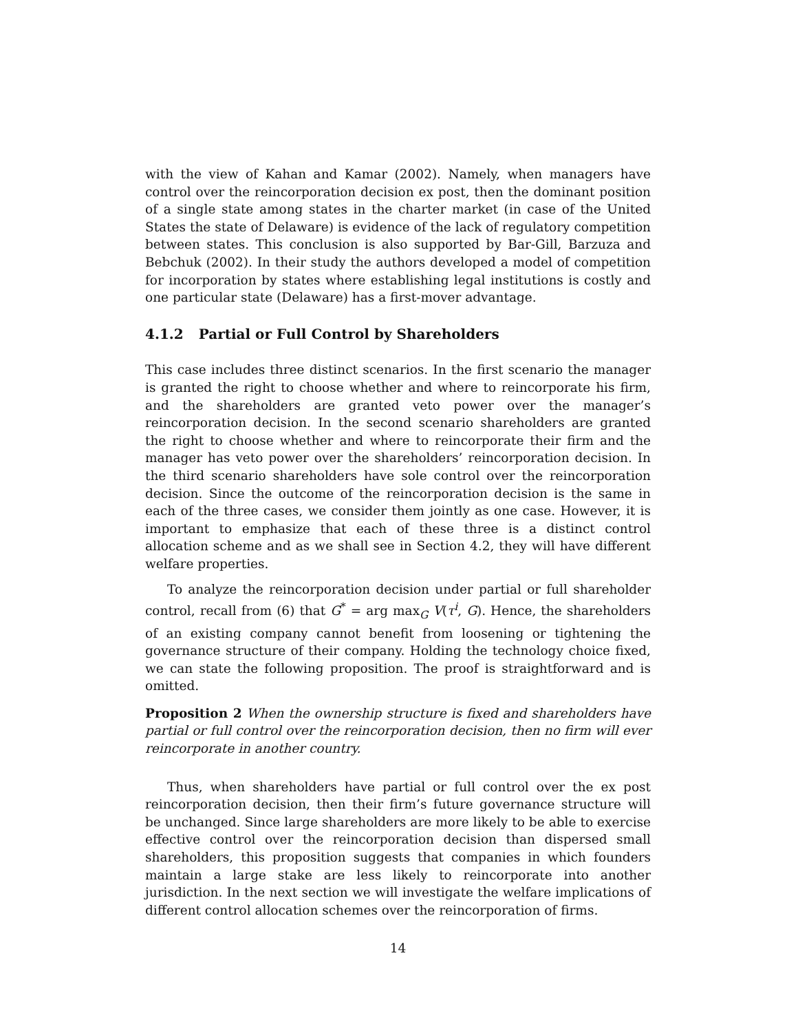with the view of Kahan and Kamar (2002). Namely, when managers have control over the reincorporation decision ex post, then the dominant position of a single state among states in the charter market (in case of the United States the state of Delaware) is evidence of the lack of regulatory competition between states. This conclusion is also supported by Bar-Gill, Barzuza and Bebchuk (2002). In their study the authors developed a model of competition for incorporation by states where establishing legal institutions is costly and one particular state (Delaware) has a first-mover advantage.
4.1.2 Partial or Full Control by Shareholders
This case includes three distinct scenarios. In the first scenario the manager is granted the right to choose whether and where to reincorporate his firm, and the shareholders are granted veto power over the manager’s reincorporation decision. In the second scenario shareholders are granted the right to choose whether and where to reincorporate their firm and the manager has veto power over the shareholders’ reincorporation decision. In the third scenario shareholders have sole control over the reincorporation decision. Since the outcome of the reincorporation decision is the same in each of the three cases, we consider them jointly as one case. However, it is important to emphasize that each of these three is a distinct control allocation scheme and as we shall see in Section 4.2, they will have different welfare properties.
To analyze the reincorporation decision under partial or full shareholder control, recall from (6) that G<sup>*</sup> = arg max<sub>G</sub> V(τ<sup>i</sup>, G). Hence, the shareholders of an existing company cannot benefit from loosening or tightening the governance structure of their company. Holding the technology choice fixed, we can state the following proposition. The proof is straightforward and is omitted.
Proposition 2 When the ownership structure is fixed and shareholders have partial or full control over the reincorporation decision, then no firm will ever reincorporate in another country.
Thus, when shareholders have partial or full control over the ex post reincorporation decision, then their firm’s future governance structure will be unchanged. Since large shareholders are more likely to be able to exercise effective control over the reincorporation decision than dispersed small shareholders, this proposition suggests that companies in which founders maintain a large stake are less likely to reincorporate into another jurisdiction. In the next section we will investigate the welfare implications of different control allocation schemes over the reincorporation of firms.
14